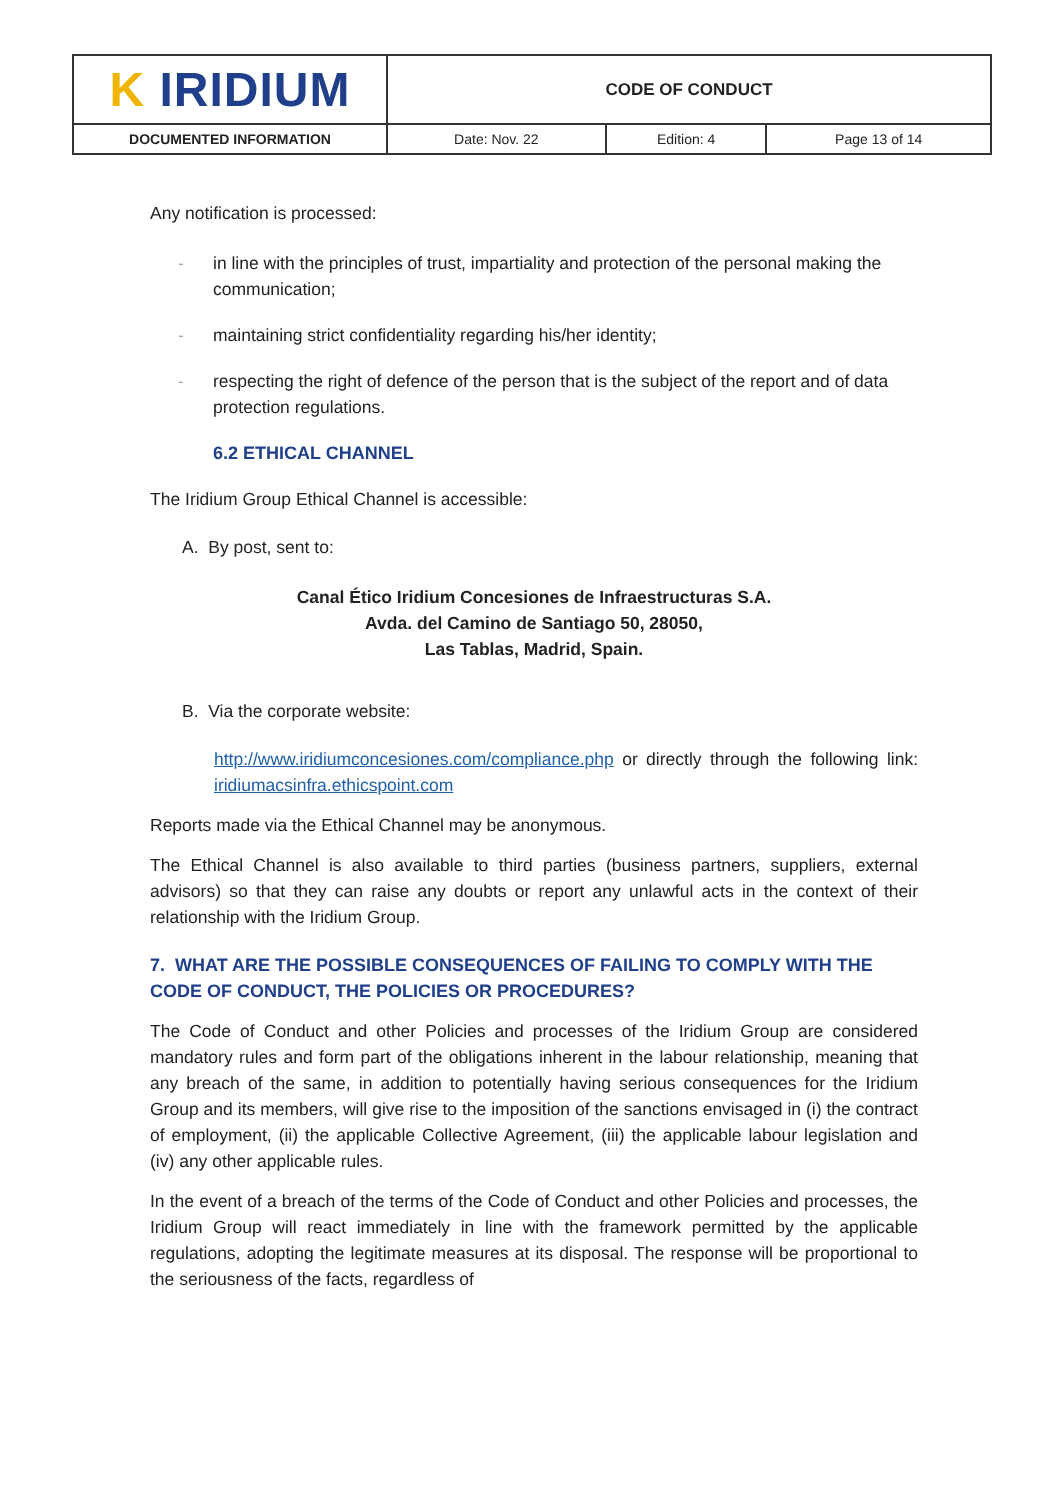| K IRIDIUM | CODE OF CONDUCT | | |
| DOCUMENTED INFORMATION | Date: Nov. 22 | Edition: 4 | Page 13 of 14 |
Any notification is processed:
- in line with the principles of trust, impartiality and protection of the personal making the communication;
- maintaining strict confidentiality regarding his/her identity;
- respecting the right of defence of the person that is the subject of the report and of data protection regulations.
6.2 ETHICAL CHANNEL
The Iridium Group Ethical Channel is accessible:
A. By post, sent to:
Canal Ético Iridium Concesiones de Infraestructuras S.A.
Avda. del Camino de Santiago 50, 28050,
Las Tablas, Madrid, Spain.
B. Via the corporate website:
http://www.iridiumconcesiones.com/compliance.php or directly through the following link: iridiumacsinfra.ethicspoint.com
Reports made via the Ethical Channel may be anonymous.
The Ethical Channel is also available to third parties (business partners, suppliers, external advisors) so that they can raise any doubts or report any unlawful acts in the context of their relationship with the Iridium Group.
7. WHAT ARE THE POSSIBLE CONSEQUENCES OF FAILING TO COMPLY WITH THE CODE OF CONDUCT, THE POLICIES OR PROCEDURES?
The Code of Conduct and other Policies and processes of the Iridium Group are considered mandatory rules and form part of the obligations inherent in the labour relationship, meaning that any breach of the same, in addition to potentially having serious consequences for the Iridium Group and its members, will give rise to the imposition of the sanctions envisaged in (i) the contract of employment, (ii) the applicable Collective Agreement, (iii) the applicable labour legislation and (iv) any other applicable rules.
In the event of a breach of the terms of the Code of Conduct and other Policies and processes, the Iridium Group will react immediately in line with the framework permitted by the applicable regulations, adopting the legitimate measures at its disposal. The response will be proportional to the seriousness of the facts, regardless of